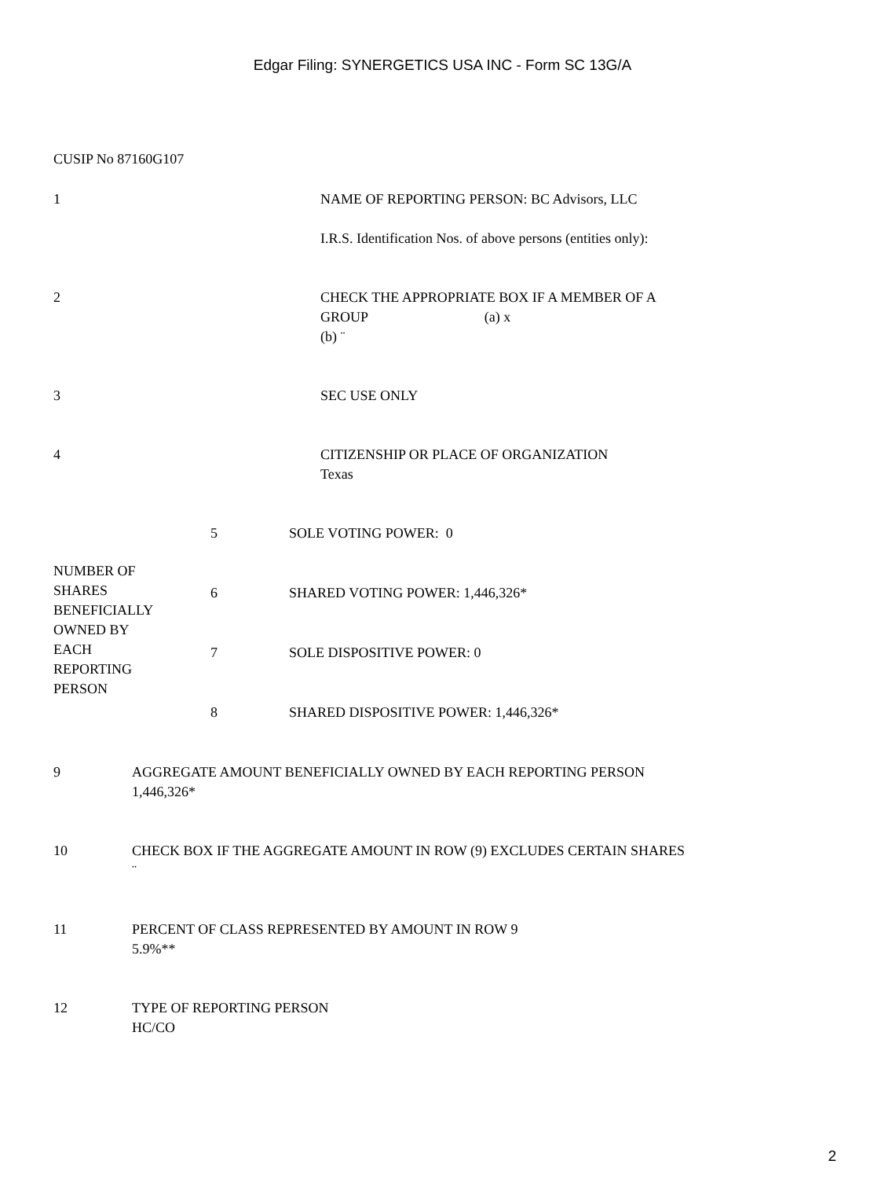Edgar Filing: SYNERGETICS USA INC - Form SC 13G/A
CUSIP No 87160G107
| 1 | NAME OF REPORTING PERSON: BC Advisors, LLC I.R.S. Identification Nos. of above persons (entities only): |
| 2 | CHECK THE APPROPRIATE BOX IF A MEMBER OF A GROUP (a) x (b) ¨ |
| 3 | SEC USE ONLY |
| 4 | CITIZENSHIP OR PLACE OF ORGANIZATION Texas |
| NUMBER OF SHARES BENEFICIALLY OWNED BY EACH REPORTING PERSON | 5 | SOLE VOTING POWER: 0 |
| | 6 | SHARED VOTING POWER: 1,446,326* |
| | 7 | SOLE DISPOSITIVE POWER: 0 |
| | 8 | SHARED DISPOSITIVE POWER: 1,446,326* |
| 9 | AGGREGATE AMOUNT BENEFICIALLY OWNED BY EACH REPORTING PERSON 1,446,326* |
| 10 | CHECK BOX IF THE AGGREGATE AMOUNT IN ROW (9) EXCLUDES CERTAIN SHARES ¨ |
| 11 | PERCENT OF CLASS REPRESENTED BY AMOUNT IN ROW 9 5.9%** |
| 12 | TYPE OF REPORTING PERSON HC/CO |
2